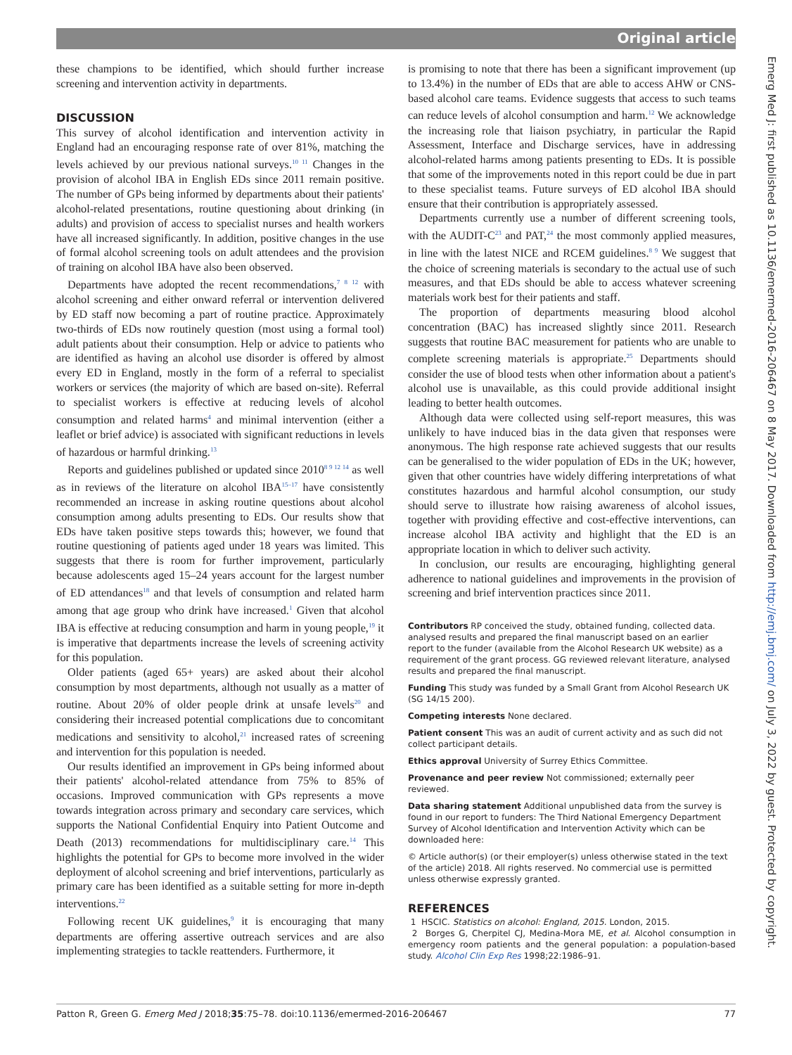Original article
these champions to be identified, which should further increase screening and intervention activity in departments.
DISCUSSION
This survey of alcohol identification and intervention activity in England had an encouraging response rate of over 81%, matching the levels achieved by our previous national surveys.<sup>10 11</sup> Changes in the provision of alcohol IBA in English EDs since 2011 remain positive. The number of GPs being informed by departments about their patients' alcohol-related presentations, routine questioning about drinking (in adults) and provision of access to specialist nurses and health workers have all increased significantly. In addition, positive changes in the use of formal alcohol screening tools on adult attendees and the provision of training on alcohol IBA have also been observed.
Departments have adopted the recent recommendations,<sup>7 8 12</sup> with alcohol screening and either onward referral or intervention delivered by ED staff now becoming a part of routine practice. Approximately two-thirds of EDs now routinely question (most using a formal tool) adult patients about their consumption. Help or advice to patients who are identified as having an alcohol use disorder is offered by almost every ED in England, mostly in the form of a referral to specialist workers or services (the majority of which are based on-site). Referral to specialist workers is effective at reducing levels of alcohol consumption and related harms<sup>4</sup> and minimal intervention (either a leaflet or brief advice) is associated with significant reductions in levels of hazardous or harmful drinking.<sup>13</sup>
Reports and guidelines published or updated since 2010<sup>8 9 12 14</sup> as well as in reviews of the literature on alcohol IBA<sup>15–17</sup> have consistently recommended an increase in asking routine questions about alcohol consumption among adults presenting to EDs. Our results show that EDs have taken positive steps towards this; however, we found that routine questioning of patients aged under 18 years was limited. This suggests that there is room for further improvement, particularly because adolescents aged 15–24 years account for the largest number of ED attendances<sup>18</sup> and that levels of consumption and related harm among that age group who drink have increased.<sup>1</sup> Given that alcohol IBA is effective at reducing consumption and harm in young people,<sup>19</sup> it is imperative that departments increase the levels of screening activity for this population.
Older patients (aged 65+ years) are asked about their alcohol consumption by most departments, although not usually as a matter of routine. About 20% of older people drink at unsafe levels<sup>20</sup> and considering their increased potential complications due to concomitant medications and sensitivity to alcohol,<sup>21</sup> increased rates of screening and intervention for this population is needed.
Our results identified an improvement in GPs being informed about their patients' alcohol-related attendance from 75% to 85% of occasions. Improved communication with GPs represents a move towards integration across primary and secondary care services, which supports the National Confidential Enquiry into Patient Outcome and Death (2013) recommendations for multidisciplinary care.<sup>14</sup> This highlights the potential for GPs to become more involved in the wider deployment of alcohol screening and brief interventions, particularly as primary care has been identified as a suitable setting for more in-depth interventions.<sup>22</sup>
Following recent UK guidelines,<sup>9</sup> it is encouraging that many departments are offering assertive outreach services and are also implementing strategies to tackle reattenders. Furthermore, it
is promising to note that there has been a significant improvement (up to 13.4%) in the number of EDs that are able to access AHW or CNS-based alcohol care teams. Evidence suggests that access to such teams can reduce levels of alcohol consumption and harm.<sup>12</sup> We acknowledge the increasing role that liaison psychiatry, in particular the Rapid Assessment, Interface and Discharge services, have in addressing alcohol-related harms among patients presenting to EDs. It is possible that some of the improvements noted in this report could be due in part to these specialist teams. Future surveys of ED alcohol IBA should ensure that their contribution is appropriately assessed.
Departments currently use a number of different screening tools, with the AUDIT-C<sup>23</sup> and PAT,<sup>24</sup> the most commonly applied measures, in line with the latest NICE and RCEM guidelines.<sup>8 9</sup> We suggest that the choice of screening materials is secondary to the actual use of such measures, and that EDs should be able to access whatever screening materials work best for their patients and staff.
The proportion of departments measuring blood alcohol concentration (BAC) has increased slightly since 2011. Research suggests that routine BAC measurement for patients who are unable to complete screening materials is appropriate.<sup>25</sup> Departments should consider the use of blood tests when other information about a patient's alcohol use is unavailable, as this could provide additional insight leading to better health outcomes.
Although data were collected using self-report measures, this was unlikely to have induced bias in the data given that responses were anonymous. The high response rate achieved suggests that our results can be generalised to the wider population of EDs in the UK; however, given that other countries have widely differing interpretations of what constitutes hazardous and harmful alcohol consumption, our study should serve to illustrate how raising awareness of alcohol issues, together with providing effective and cost-effective interventions, can increase alcohol IBA activity and highlight that the ED is an appropriate location in which to deliver such activity.
In conclusion, our results are encouraging, highlighting general adherence to national guidelines and improvements in the provision of screening and brief intervention practices since 2011.
Contributors RP conceived the study, obtained funding, collected data. analysed results and prepared the final manuscript based on an earlier report to the funder (available from the Alcohol Research UK website) as a requirement of the grant process. GG reviewed relevant literature, analysed results and prepared the final manuscript.
Funding This study was funded by a Small Grant from Alcohol Research UK (SG 14/15 200).
Competing interests None declared.
Patient consent This was an audit of current activity and as such did not collect participant details.
Ethics approval University of Surrey Ethics Committee.
Provenance and peer review Not commissioned; externally peer reviewed.
Data sharing statement Additional unpublished data from the survey is found in our report to funders: The Third National Emergency Department Survey of Alcohol Identification and Intervention Activity which can be downloaded here:
© Article author(s) (or their employer(s) unless otherwise stated in the text of the article) 2018. All rights reserved. No commercial use is permitted unless otherwise expressly granted.
REFERENCES
1 HSCIC. Statistics on alcohol: England, 2015. London, 2015.
2 Borges G, Cherpitel CJ, Medina-Mora ME, et al. Alcohol consumption in emergency room patients and the general population: a population-based study. Alcohol Clin Exp Res 1998;22:1986–91.
Emerg Med J: first published as 10.1136/emermed-2016-206467 on 8 May 2017. Downloaded from http://emj.bmj.com/ on July 3, 2022 by guest. Protected by copyright.
Patton R, Green G. Emerg Med J 2018;35:75–78. doi:10.1136/emermed-2016-206467 77